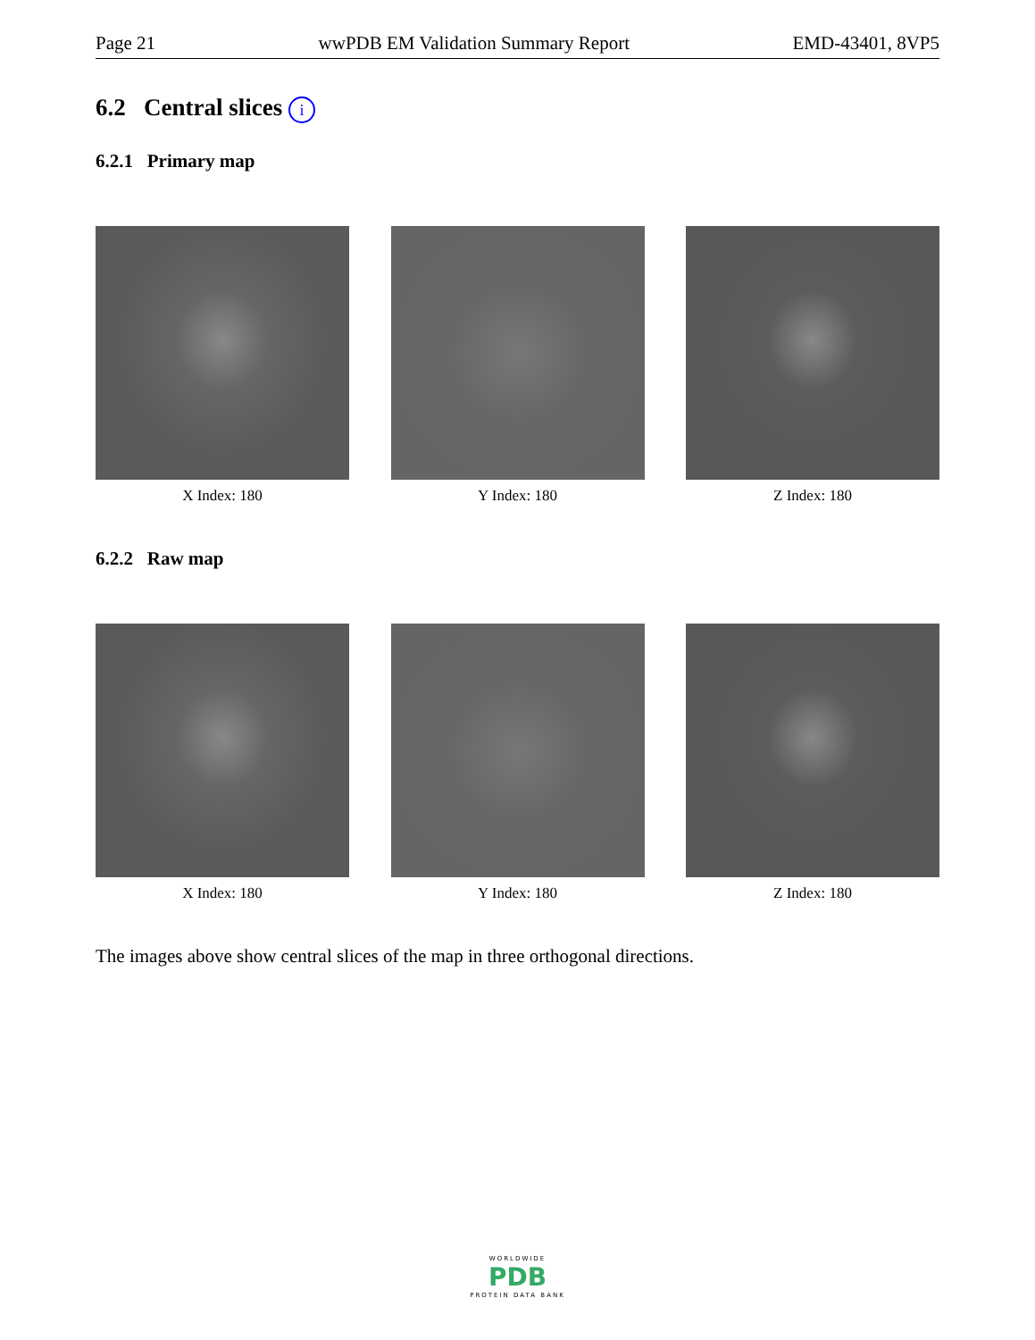Page 21 wwPDB EM Validation Summary Report EMD-43401, 8VP5
6.2 Central slices i
6.2.1 Primary map
X Index: 180 Y Index: 180 Z Index: 180
6.2.2 Raw map
X Index: 180 Y Index: 180 Z Index: 180
The images above show central slices of the map in three orthogonal directions.
WORLDWIDE
PDB
PROTEIN DATA BANK